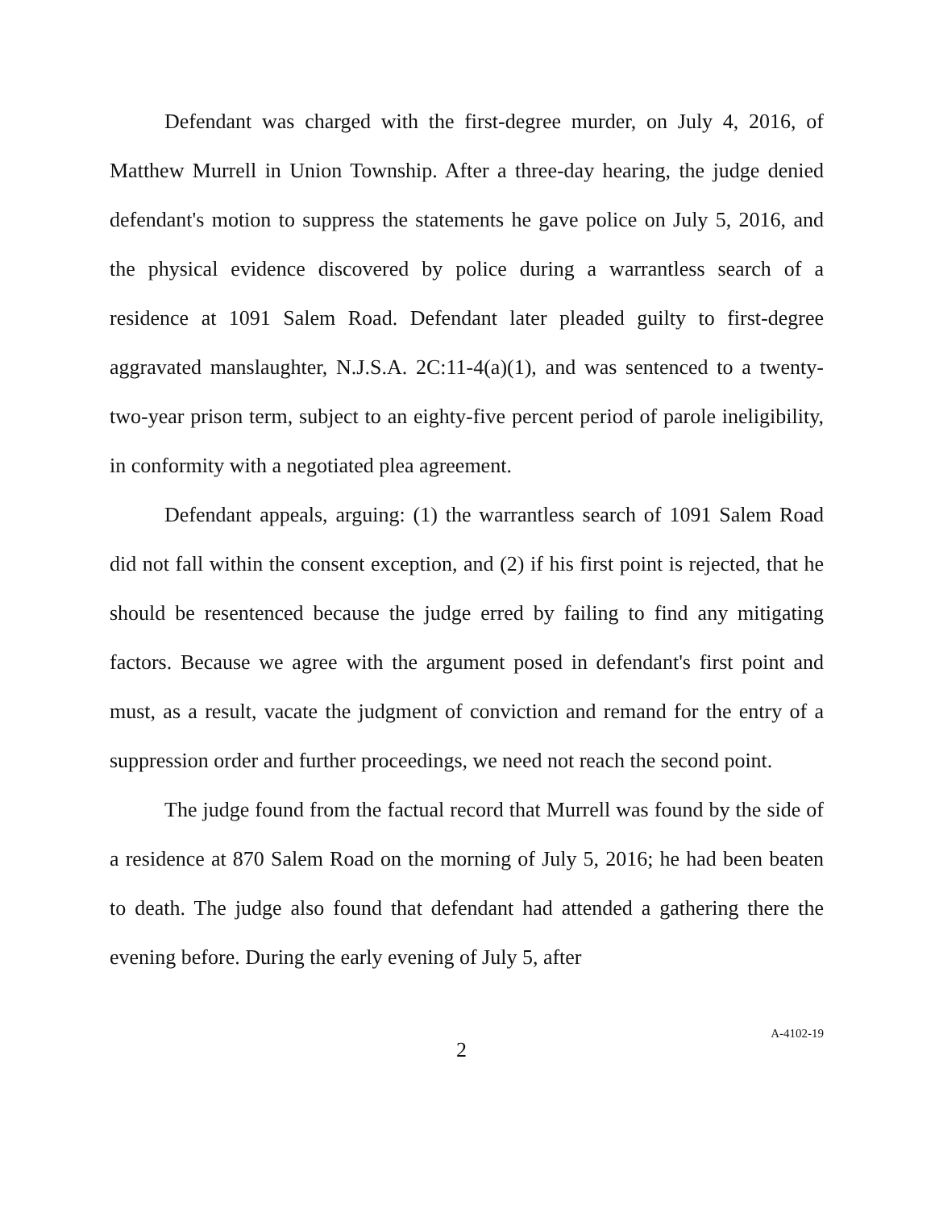Defendant was charged with the first-degree murder, on July 4, 2016, of Matthew Murrell in Union Township. After a three-day hearing, the judge denied defendant's motion to suppress the statements he gave police on July 5, 2016, and the physical evidence discovered by police during a warrantless search of a residence at 1091 Salem Road. Defendant later pleaded guilty to first-degree aggravated manslaughter, N.J.S.A. 2C:11-4(a)(1), and was sentenced to a twenty-two-year prison term, subject to an eighty-five percent period of parole ineligibility, in conformity with a negotiated plea agreement.
Defendant appeals, arguing: (1) the warrantless search of 1091 Salem Road did not fall within the consent exception, and (2) if his first point is rejected, that he should be resentenced because the judge erred by failing to find any mitigating factors. Because we agree with the argument posed in defendant's first point and must, as a result, vacate the judgment of conviction and remand for the entry of a suppression order and further proceedings, we need not reach the second point.
The judge found from the factual record that Murrell was found by the side of a residence at 870 Salem Road on the morning of July 5, 2016; he had been beaten to death. The judge also found that defendant had attended a gathering there the evening before. During the early evening of July 5, after
2 A-4102-19